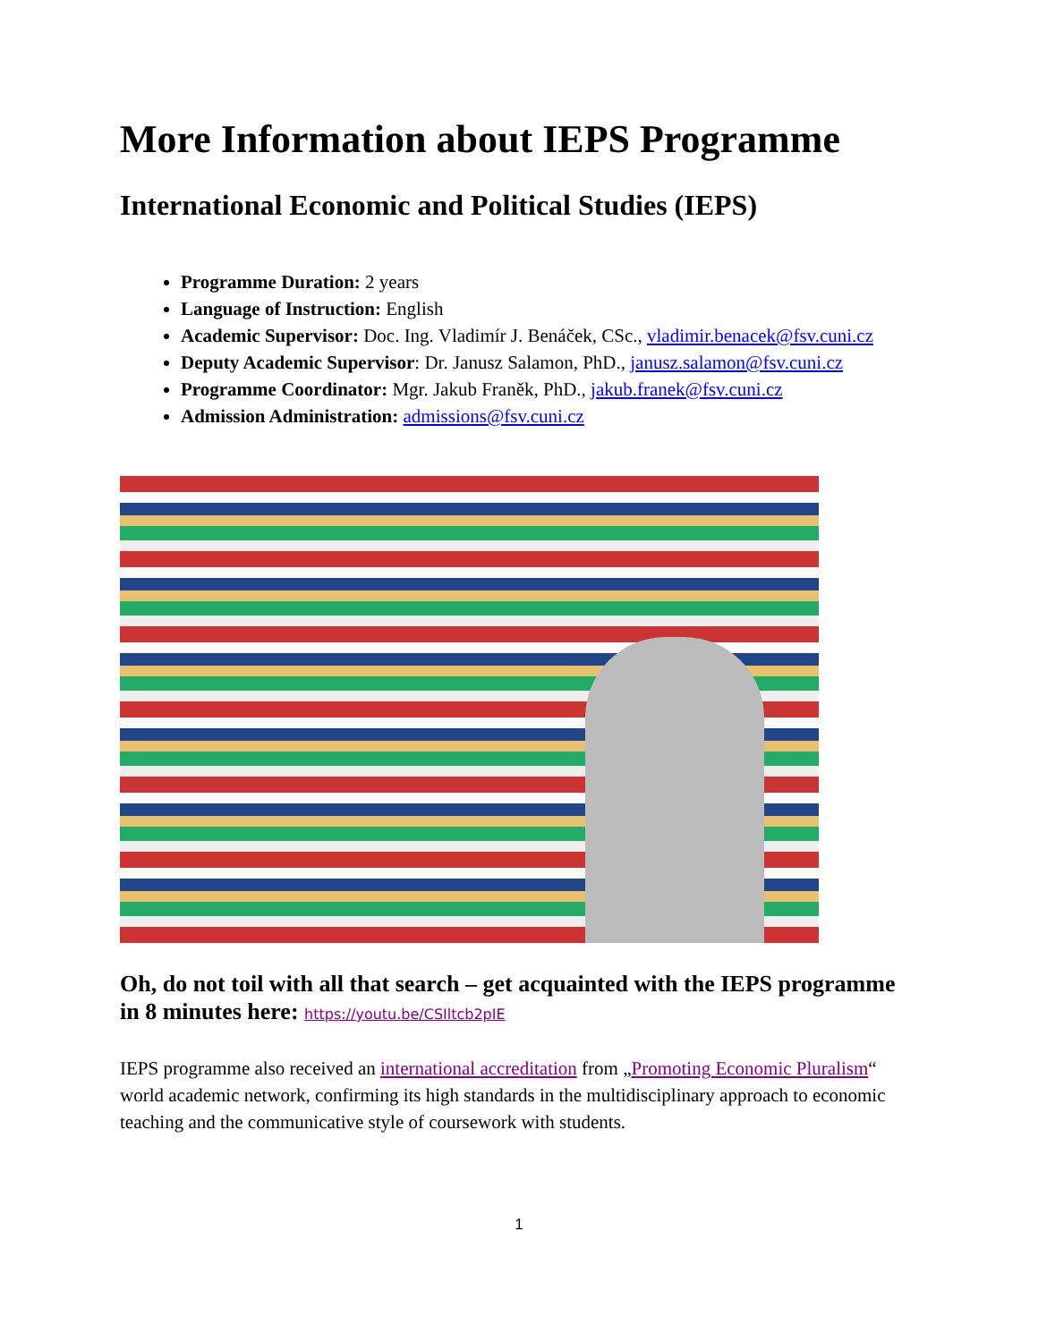More Information about IEPS Programme
International Economic and Political Studies (IEPS)
Programme Duration: 2 years
Language of Instruction: English
Academic Supervisor: Doc. Ing. Vladimír J. Benáček, CSc., vladimir.benacek@fsv.cuni.cz
Deputy Academic Supervisor: Dr. Janusz Salamon, PhD., janusz.salamon@fsv.cuni.cz
Programme Coordinator: Mgr. Jakub Franěk, PhD., jakub.franek@fsv.cuni.cz
Admission Administration: admissions@fsv.cuni.cz
Oh, do not toil with all that search – get acquainted with the IEPS programme in 8 minutes here: https://youtu.be/CSIltcb2pIE
IEPS programme also received an international accreditation from „Promoting Economic Pluralism“ world academic network, confirming its high standards in the multidisciplinary approach to economic teaching and the communicative style of coursework with students.
1